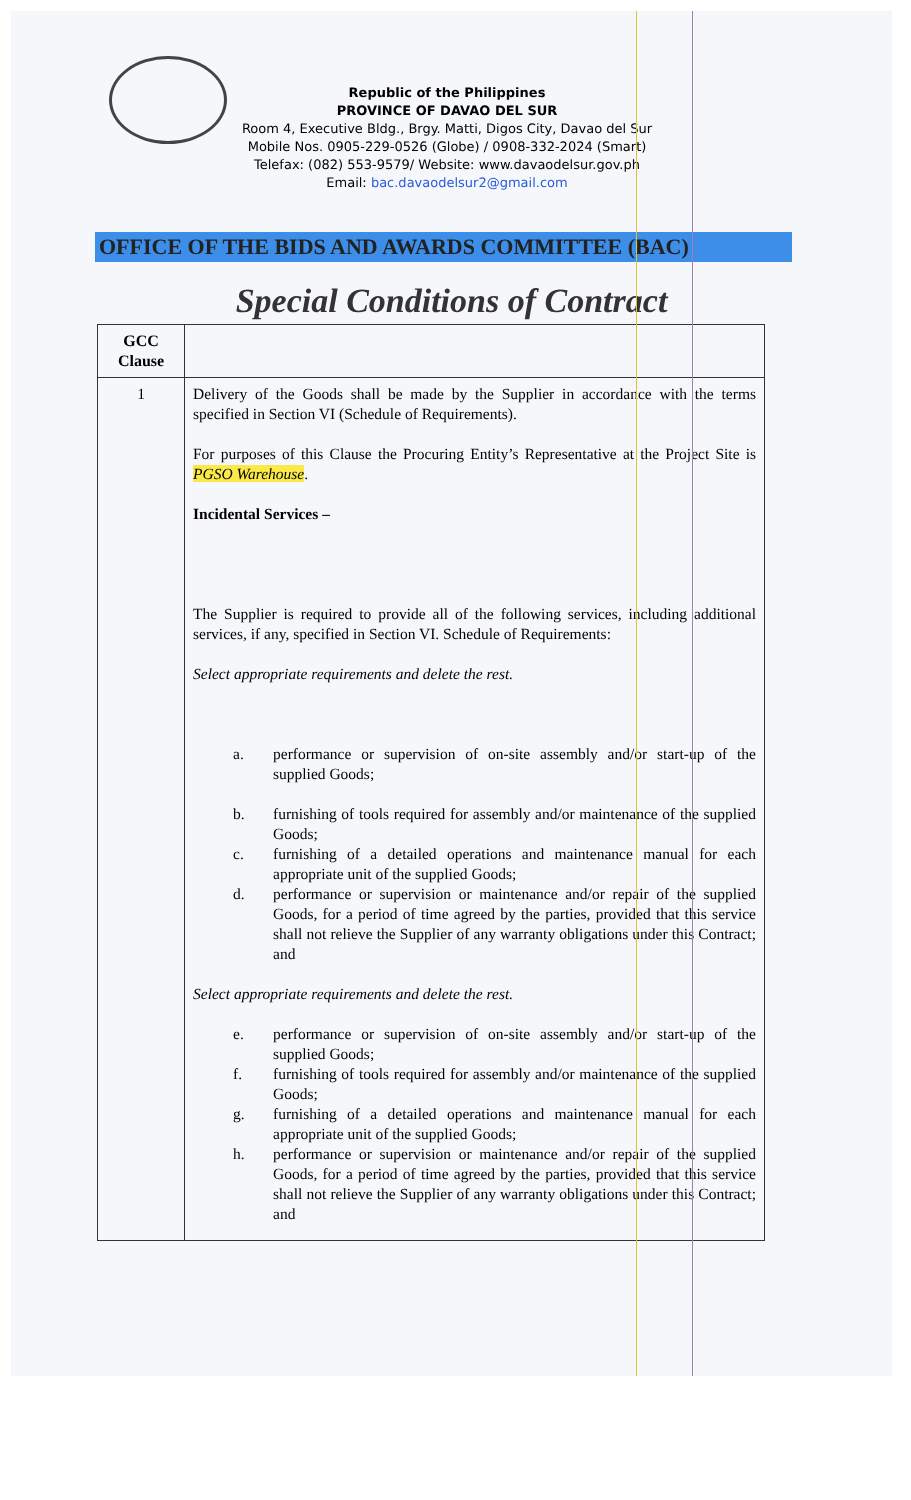Republic of the Philippines
PROVINCE OF DAVAO DEL SUR
Room 4, Executive Bldg., Brgy. Matti, Digos City, Davao del Sur
Mobile Nos. 0905-229-0526 (Globe) / 0908-332-2024 (Smart)
Telefax: (082) 553-9579/ Website: www.davaodelsur.gov.ph
Email: bac.davaodelsur2@gmail.com
OFFICE OF THE BIDS AND AWARDS COMMITTEE (BAC)
Special Conditions of Contract
| GCC Clause | |
| --- | --- |
| 1 | Delivery of the Goods shall be made by the Supplier in accordance with the terms specified in Section VI (Schedule of Requirements). For purposes of this Clause the Procuring Entity’s Representative at the Project Site is PGSO Warehouse . Incidental Services – The Supplier is required to provide all of the following services, including additional services, if any, specified in Section VI. Schedule of Requirements: Select appropriate requirements and delete the rest. a. performance or supervision of on-site assembly and/or start-up of the supplied Goods; b. furnishing of tools required for assembly and/or maintenance of the supplied Goods; c. furnishing of a detailed operations and maintenance manual for each appropriate unit of the supplied Goods; d. performance or supervision or maintenance and/or repair of the supplied Goods, for a period of time agreed by the parties, provided that this service shall not relieve the Supplier of any warranty obligations under this Contract; and Select appropriate requirements and delete the rest. e. performance or supervision of on-site assembly and/or start-up of the supplied Goods; f. furnishing of tools required for assembly and/or maintenance of the supplied Goods; g. furnishing of a detailed operations and maintenance manual for each appropriate unit of the supplied Goods; h. performance or supervision or maintenance and/or repair of the supplied Goods, for a period of time agreed by the parties, provided that this service shall not relieve the Supplier of any warranty obligations under this Contract; and |